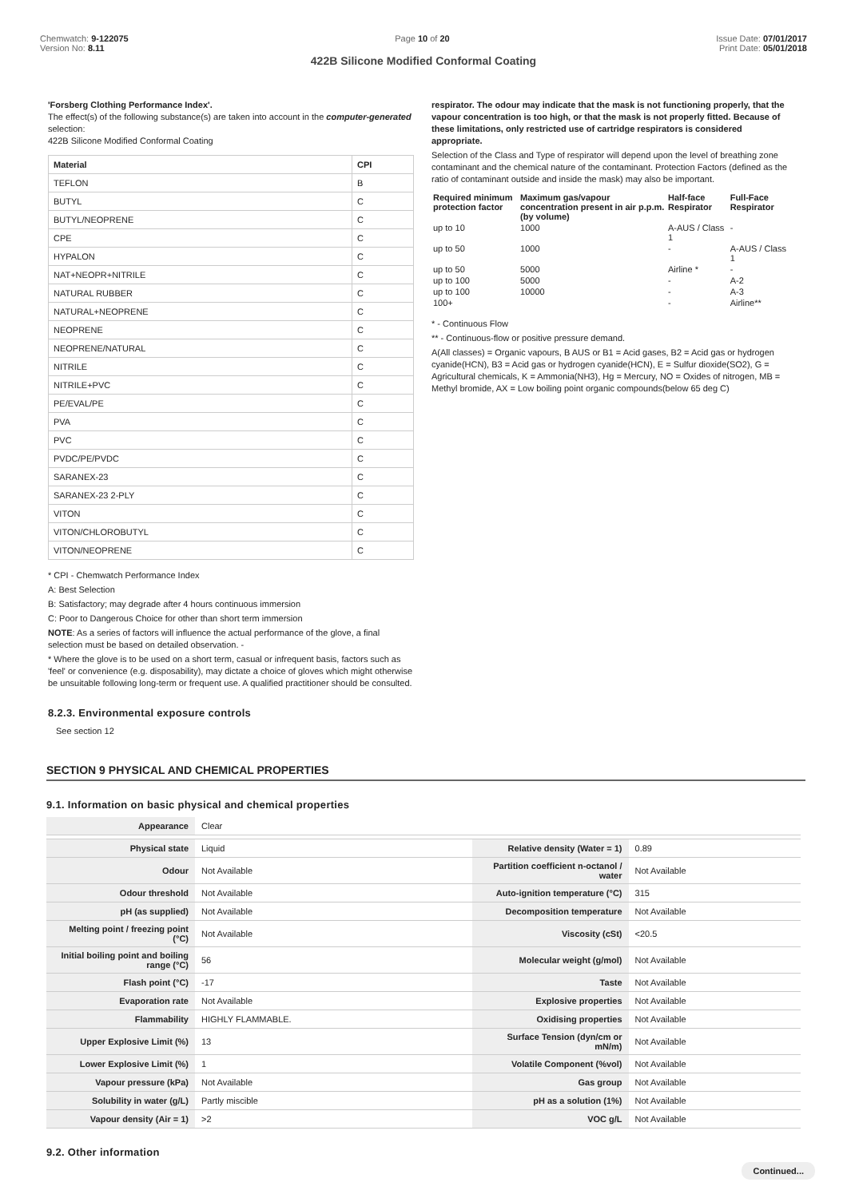Chemwatch: 9-122075
Version No: 8.11
Page 10 of 20 Issue Date: 07/01/2017
Print Date: 05/01/2018
422B Silicone Modified Conformal Coating
'Forsberg Clothing Performance Index'.
The effect(s) of the following substance(s) are taken into account in the computer-generated selection:
422B Silicone Modified Conformal Coating
| Material | CPI |
| --- | --- |
| TEFLON | B |
| BUTYL | C |
| BUTYL/NEOPRENE | C |
| CPE | C |
| HYPALON | C |
| NAT+NEOPR+NITRILE | C |
| NATURAL RUBBER | C |
| NATURAL+NEOPRENE | C |
| NEOPRENE | C |
| NEOPRENE/NATURAL | C |
| NITRILE | C |
| NITRILE+PVC | C |
| PE/EVAL/PE | C |
| PVA | C |
| PVC | C |
| PVDC/PE/PVDC | C |
| SARANEX-23 | C |
| SARANEX-23 2-PLY | C |
| VITON | C |
| VITON/CHLOROBUTYL | C |
| VITON/NEOPRENE | C |
* CPI - Chemwatch Performance Index
A: Best Selection
B: Satisfactory; may degrade after 4 hours continuous immersion
C: Poor to Dangerous Choice for other than short term immersion
NOTE: As a series of factors will influence the actual performance of the glove, a final selection must be based on detailed observation. -
* Where the glove is to be used on a short term, casual or infrequent basis, factors such as 'feel' or convenience (e.g. disposability), may dictate a choice of gloves which might otherwise be unsuitable following long-term or frequent use. A qualified practitioner should be consulted.
8.2.3. Environmental exposure controls
See section 12
respirator. The odour may indicate that the mask is not functioning properly, that the vapour concentration is too high, or that the mask is not properly fitted. Because of these limitations, only restricted use of cartridge respirators is considered appropriate.
Selection of the Class and Type of respirator will depend upon the level of breathing zone contaminant and the chemical nature of the contaminant. Protection Factors (defined as the ratio of contaminant outside and inside the mask) may also be important.
| Required minimum protection factor | Maximum gas/vapour concentration present in air p.p.m. (by volume) | Half-face Respirator | Full-Face Respirator |
| --- | --- | --- | --- |
| up to 10 | 1000 | A-AUS / Class 1 | - |
| up to 50 | 1000 | - | A-AUS / Class 1 |
| up to 50 | 5000 | Airline * | - |
| up to 100 | 5000 | - | A-2 |
| up to 100 | 10000 | - | A-3 |
| 100+ | | - | Airline** |
* - Continuous Flow
** - Continuous-flow or positive pressure demand.
A(All classes) = Organic vapours, B AUS or B1 = Acid gases, B2 = Acid gas or hydrogen cyanide(HCN), B3 = Acid gas or hydrogen cyanide(HCN), E = Sulfur dioxide(SO2), G = Agricultural chemicals, K = Ammonia(NH3), Hg = Mercury, NO = Oxides of nitrogen, MB = Methyl bromide, AX = Low boiling point organic compounds(below 65 deg C)
SECTION 9 PHYSICAL AND CHEMICAL PROPERTIES
9.1. Information on basic physical and chemical properties
| Appearance | Clear | | |
| Physical state | Liquid | Relative density (Water = 1) | 0.89 |
| Odour | Not Available | Partition coefficient n-octanol / water | Not Available |
| Odour threshold | Not Available | Auto-ignition temperature (°C) | 315 |
| pH (as supplied) | Not Available | Decomposition temperature | Not Available |
| Melting point / freezing point (°C) | Not Available | Viscosity (cSt) | <20.5 |
| Initial boiling point and boiling range (°C) | 56 | Molecular weight (g/mol) | Not Available |
| Flash point (°C) | -17 | Taste | Not Available |
| Evaporation rate | Not Available | Explosive properties | Not Available |
| Flammability | HIGHLY FLAMMABLE. | Oxidising properties | Not Available |
| Upper Explosive Limit (%) | 13 | Surface Tension (dyn/cm or mN/m) | Not Available |
| Lower Explosive Limit (%) | 1 | Volatile Component (%vol) | Not Available |
| Vapour pressure (kPa) | Not Available | Gas group | Not Available |
| Solubility in water (g/L) | Partly miscible | pH as a solution (1%) | Not Available |
| Vapour density (Air = 1) | >2 | VOC g/L | Not Available |
9.2. Other information
Continued...